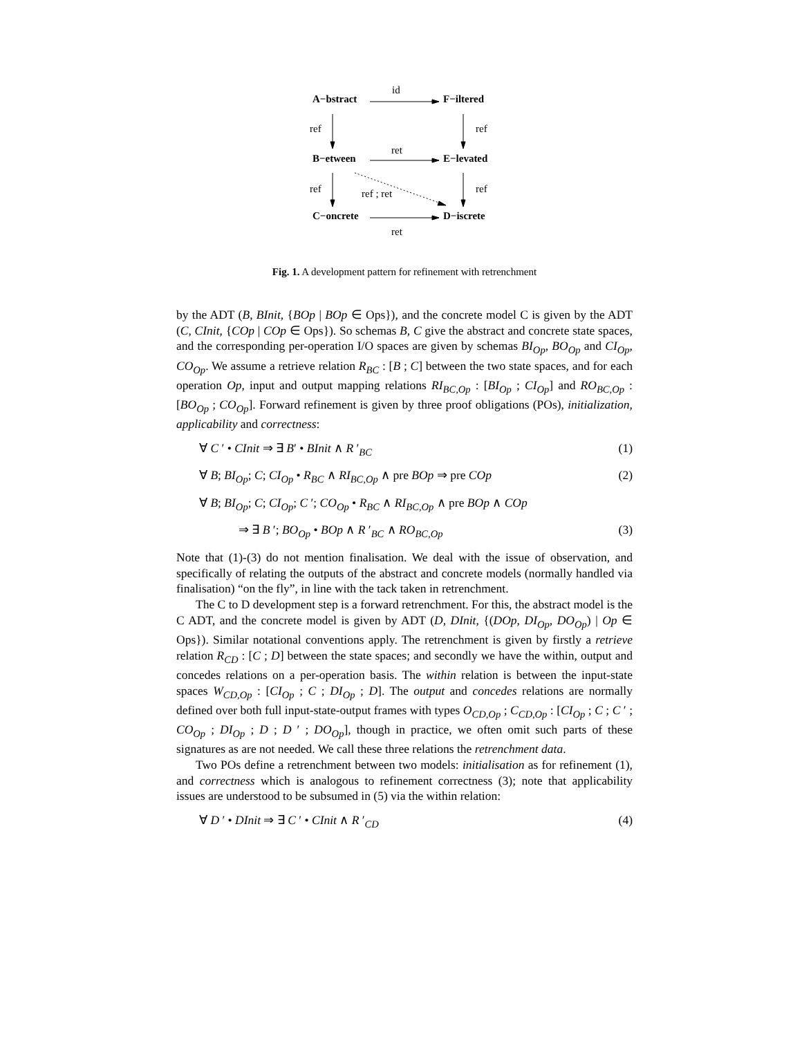A−bstract
id
F−iltered
ref ref
B−etween
ret
E−levated
ref ref ; ret ref
C−oncrete D−iscrete
ret
Fig. 1. A development pattern for refinement with retrenchment
by the ADT (B, BInit, {BOp | BOp ∈ Ops}), and the concrete model C is given by the ADT (C, CInit, {COp | COp ∈ Ops}). So schemas B, C give the abstract and concrete state spaces, and the corresponding per-operation I/O spaces are given by schemas BI<sub>Op</sub>, BO<sub>Op</sub> and CI<sub>Op</sub>, CO<sub>Op</sub>. We assume a retrieve relation R<sub>BC</sub> : [B ; C] between the two state spaces, and for each operation Op, input and output mapping relations RI<sub>BC,Op</sub> : [BI<sub>Op</sub> ; CI<sub>Op</sub>] and RO<sub>BC,Op</sub> : [BO<sub>Op</sub> ; CO<sub>Op</sub>]. Forward refinement is given by three proof obligations (POs), initialization, applicability and correctness:
∀ C ′ • CInit ⇒ ∃ B′ • BInit ∧ R ′<sub>BC</sub> (1)
∀ B; BI<sub>Op</sub>; C; CI<sub>Op</sub> • R<sub>BC</sub> ∧ RI<sub>BC,Op</sub> ∧ pre BOp ⇒ pre COp (2)
∀ B; BI<sub>Op</sub>; C; CI<sub>Op</sub>; C ′; CO<sub>Op</sub> • R<sub>BC</sub> ∧ RI<sub>BC,Op</sub> ∧ pre BOp ∧ COp
⇒ ∃ B ′; BO<sub>Op</sub> • BOp ∧ R ′<sub>BC</sub> ∧ RO<sub>BC,Op</sub> (3)
Note that (1)-(3) do not mention finalisation. We deal with the issue of observation, and specifically of relating the outputs of the abstract and concrete models (normally handled via finalisation) “on the fly”, in line with the tack taken in retrenchment.
The C to D development step is a forward retrenchment. For this, the abstract model is the C ADT, and the concrete model is given by ADT (D, DInit, {(DOp, DI<sub>Op</sub>, DO<sub>Op</sub>) | Op ∈ Ops}). Similar notational conventions apply. The retrenchment is given by firstly a retrieve relation R<sub>CD</sub> : [C ; D] between the state spaces; and secondly we have the within, output and concedes relations on a per-operation basis. The within relation is between the input-state spaces W<sub>CD,Op</sub> : [CI<sub>Op</sub> ; C ; DI<sub>Op</sub> ; D]. The output and concedes relations are normally defined over both full input-state-output frames with types O<sub>CD,Op</sub> ; C<sub>CD,Op</sub> : [CI<sub>Op</sub> ; C ; C ′ ; CO<sub>Op</sub> ; DI<sub>Op</sub> ; D ; D ′ ; DO<sub>Op</sub>], though in practice, we often omit such parts of these signatures as are not needed. We call these three relations the retrenchment data.
Two POs define a retrenchment between two models: initialisation as for refinement (1), and correctness which is analogous to refinement correctness (3); note that applicability issues are understood to be subsumed in (5) via the within relation:
∀ D ′ • DInit ⇒ ∃ C ′ • CInit ∧ R ′<sub>CD</sub> (4)